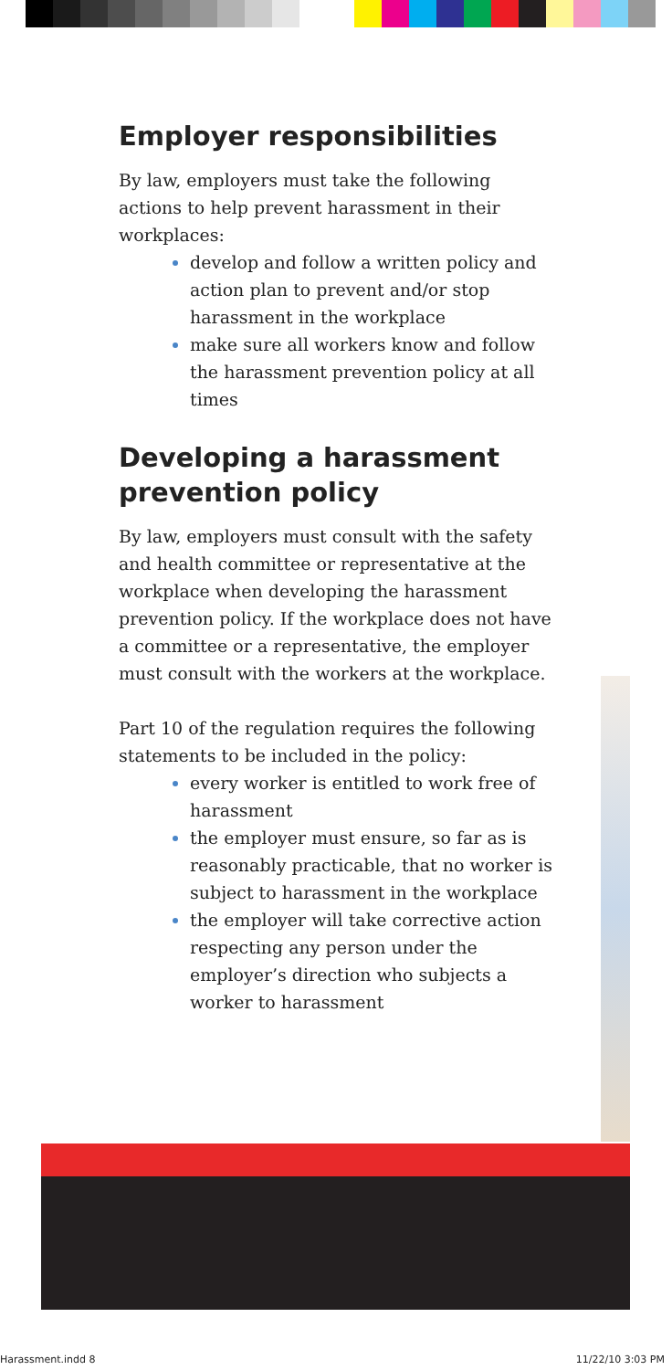Employer responsibilities
By law, employers must take the following actions to help prevent harassment in their workplaces:
develop and follow a written policy and action plan to prevent and/or stop harassment in the workplace
make sure all workers know and follow the harassment prevention policy at all times
Developing a harassment prevention policy
By law, employers must consult with the safety and health committee or representative at the workplace when developing the harassment prevention policy. If the workplace does not have a committee or a representative, the employer must consult with the workers at the workplace.
Part 10 of the regulation requires the following statements to be included in the policy:
every worker is entitled to work free of harassment
the employer must ensure, so far as is reasonably practicable, that no worker is subject to harassment in the workplace
the employer will take corrective action respecting any person under the employer’s direction who subjects a worker to harassment
Harassment.indd 8 11/22/10 3:03 PM